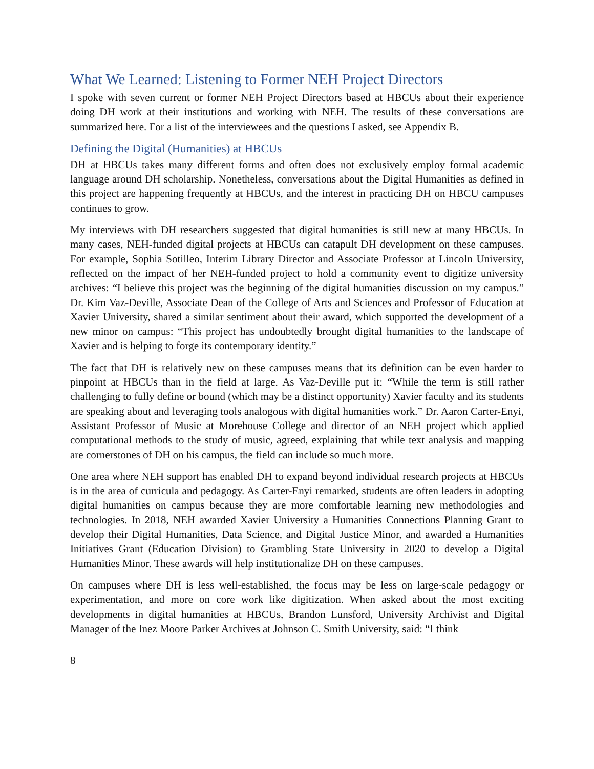What We Learned: Listening to Former NEH Project Directors
I spoke with seven current or former NEH Project Directors based at HBCUs about their experience doing DH work at their institutions and working with NEH. The results of these conversations are summarized here. For a list of the interviewees and the questions I asked, see Appendix B.
Defining the Digital (Humanities) at HBCUs
DH at HBCUs takes many different forms and often does not exclusively employ formal academic language around DH scholarship. Nonetheless, conversations about the Digital Humanities as defined in this project are happening frequently at HBCUs, and the interest in practicing DH on HBCU campuses continues to grow.
My interviews with DH researchers suggested that digital humanities is still new at many HBCUs. In many cases, NEH-funded digital projects at HBCUs can catapult DH development on these campuses. For example, Sophia Sotilleo, Interim Library Director and Associate Professor at Lincoln University, reflected on the impact of her NEH-funded project to hold a community event to digitize university archives: “I believe this project was the beginning of the digital humanities discussion on my campus.” Dr. Kim Vaz-Deville, Associate Dean of the College of Arts and Sciences and Professor of Education at Xavier University, shared a similar sentiment about their award, which supported the development of a new minor on campus: “This project has undoubtedly brought digital humanities to the landscape of Xavier and is helping to forge its contemporary identity.”
The fact that DH is relatively new on these campuses means that its definition can be even harder to pinpoint at HBCUs than in the field at large. As Vaz-Deville put it: “While the term is still rather challenging to fully define or bound (which may be a distinct opportunity) Xavier faculty and its students are speaking about and leveraging tools analogous with digital humanities work.” Dr. Aaron Carter-Enyi, Assistant Professor of Music at Morehouse College and director of an NEH project which applied computational methods to the study of music, agreed, explaining that while text analysis and mapping are cornerstones of DH on his campus, the field can include so much more.
One area where NEH support has enabled DH to expand beyond individual research projects at HBCUs is in the area of curricula and pedagogy. As Carter-Enyi remarked, students are often leaders in adopting digital humanities on campus because they are more comfortable learning new methodologies and technologies. In 2018, NEH awarded Xavier University a Humanities Connections Planning Grant to develop their Digital Humanities, Data Science, and Digital Justice Minor, and awarded a Humanities Initiatives Grant (Education Division) to Grambling State University in 2020 to develop a Digital Humanities Minor. These awards will help institutionalize DH on these campuses.
On campuses where DH is less well-established, the focus may be less on large-scale pedagogy or experimentation, and more on core work like digitization. When asked about the most exciting developments in digital humanities at HBCUs, Brandon Lunsford, University Archivist and Digital Manager of the Inez Moore Parker Archives at Johnson C. Smith University, said: “I think
8